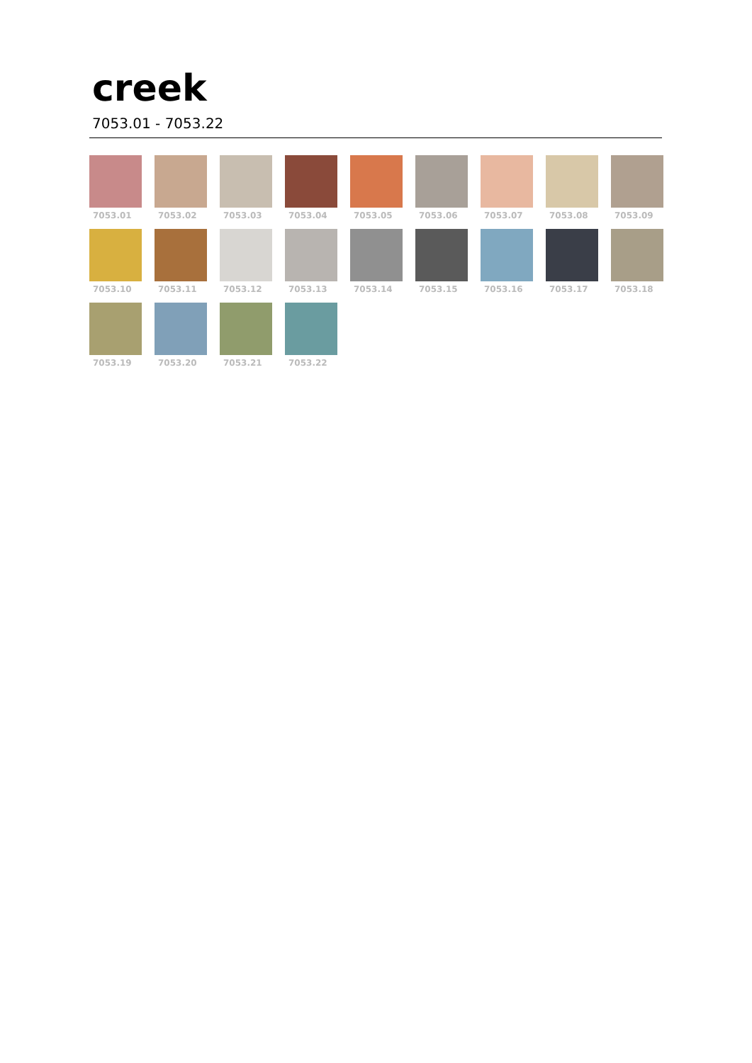creek
7053.01 - 7053.22
7053.01
7053.02
7053.03
7053.04
7053.05
7053.06
7053.07
7053.08
7053.09
7053.10
7053.11
7053.12
7053.13
7053.14
7053.15
7053.16
7053.17
7053.18
7053.19
7053.20
7053.21
7053.22